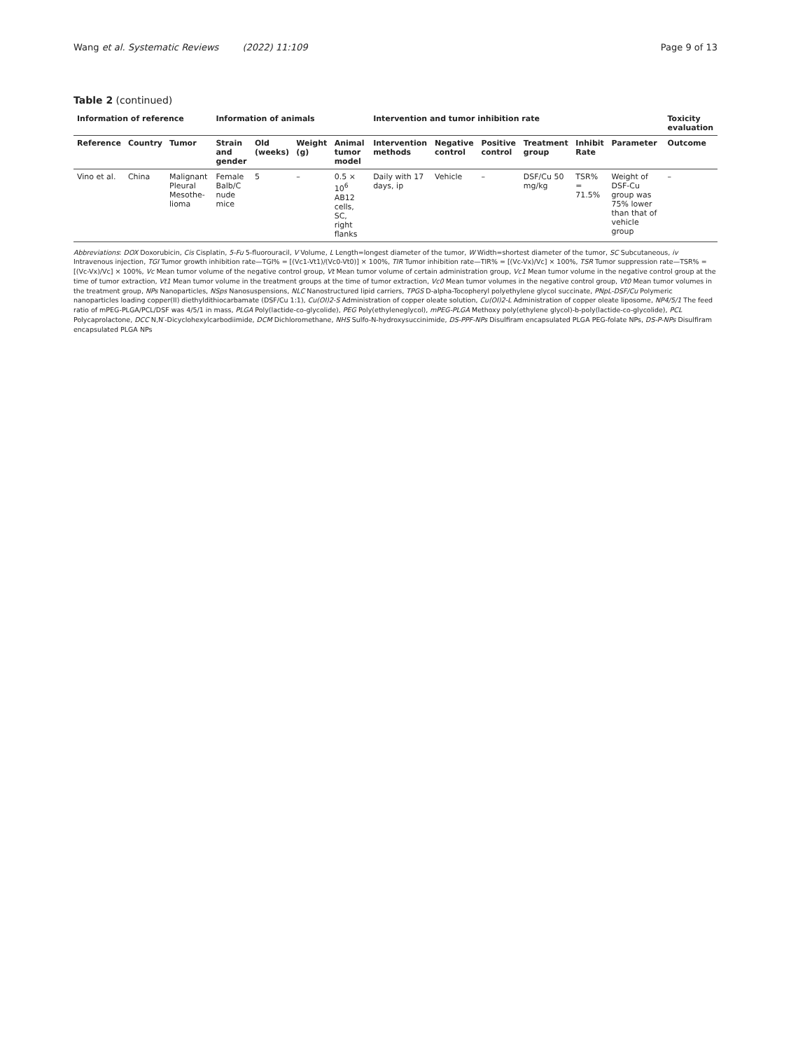Wang et al. Systematic Reviews (2022) 11:109
Page 9 of 13
Table 2 (continued)
| Information of reference | | | Information of animals | | | | Intervention and tumor inhibition rate | | | | | | Toxicity evaluation |
| --- | --- | --- | --- | --- | --- | --- | --- | --- | --- | --- | --- | --- | --- |
| Reference | Country | Tumor | Strain and gender | Old (weeks) | Weight (g) | Animal tumor model | Intervention methods | Negative control | Positive control | Treatment group | Inhibit Rate | Parameter | Outcome |
| Vino et al. | China | Malignant Pleural Mesothe-lioma | Female Balb/C nude mice | 5 | – | 0.5 × 10<sup>6</sup> AB12 cells, SC, right flanks | Daily with 17 days, ip | Vehicle | – | DSF/Cu 50 mg/kg | TSR% = 71.5% | Weight of DSF-Cu group was 75% lower than that of vehicle group | – |
Abbreviations: DOX Doxorubicin, Cis Cisplatin, 5-Fu 5-fluorouracil, V Volume, L Length=longest diameter of the tumor, W Width=shortest diameter of the tumor, SC Subcutaneous, iv Intravenous injection, TGI Tumor growth inhibition rate—TGI% = [(Vc1-Vt1)/(Vc0-Vt0)] × 100%, TIR Tumor inhibition rate—TIR% = [(Vc-Vx)/Vc] × 100%, TSR Tumor suppression rate—TSR% = [(Vc-Vx)/Vc] × 100%, Vc Mean tumor volume of the negative control group, Vt Mean tumor volume of certain administration group, Vc1 Mean tumor volume in the negative control group at the time of tumor extraction, Vt1 Mean tumor volume in the treatment groups at the time of tumor extraction, Vc0 Mean tumor volumes in the negative control group, Vt0 Mean tumor volumes in the treatment group, NPs Nanoparticles, NSps Nanosuspensions, NLC Nanostructured lipid carriers, TPGS D-alpha-Tocopheryl polyethylene glycol succinate, PNpL-DSF/Cu Polymeric nanoparticles loading copper(II) diethyldithiocarbamate (DSF/Cu 1:1), Cu(OI)2-S Administration of copper oleate solution, Cu(OI)2-L Administration of copper oleate liposome, NP4/5/1 The feed ratio of mPEG-PLGA/PCL/DSF was 4/5/1 in mass, PLGA Poly(lactide-co-glycolide), PEG Poly(ethyleneglycol), mPEG-PLGA Methoxy poly(ethylene glycol)-b-poly(lactide-co-glycolide), PCL Polycaprolactone, DCC N,N′-Dicyclohexylcarbodiimide, DCM Dichloromethane, NHS Sulfo-N-hydroxysuccinimide, DS-PPF-NPs Disulfiram encapsulated PLGA PEG-folate NPs, DS-P-NPs Disulfiram encapsulated PLGA NPs